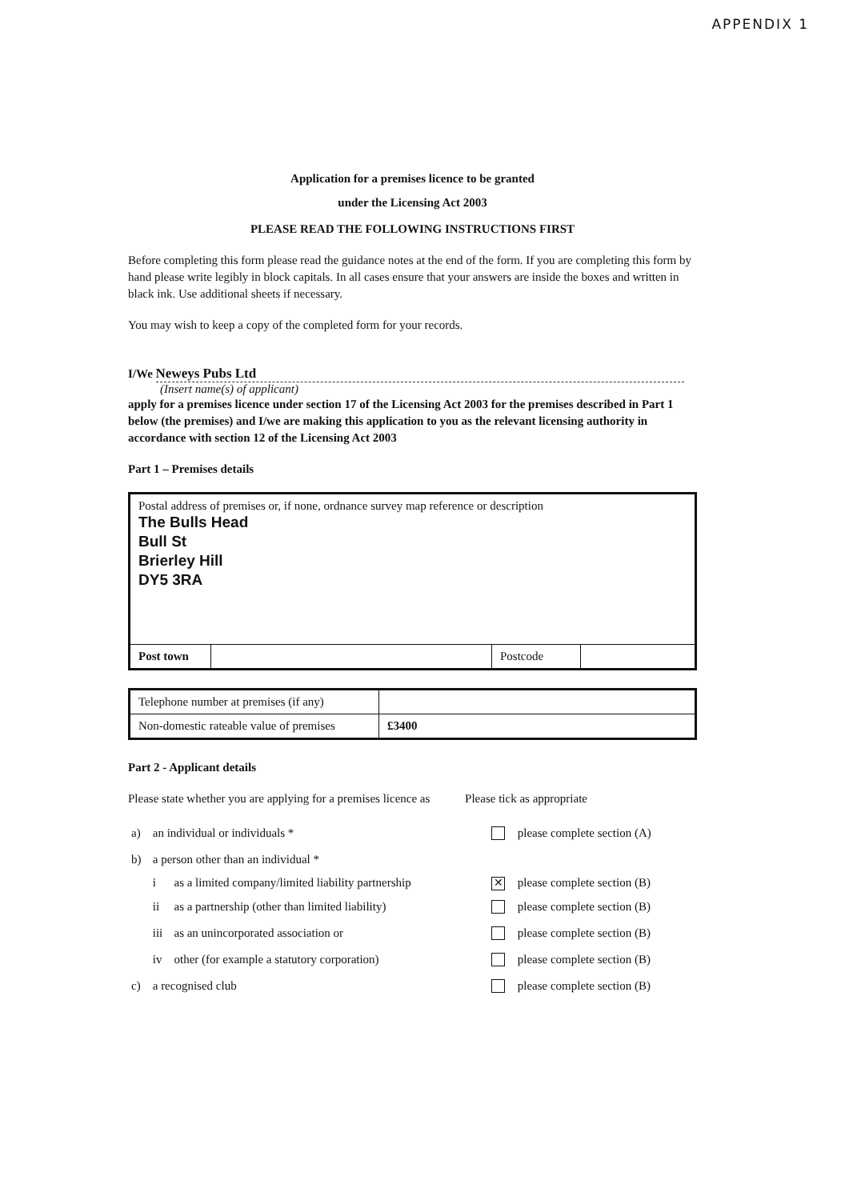APPENDIX 1
Application for a premises licence to be granted
under the Licensing Act 2003
PLEASE READ THE FOLLOWING INSTRUCTIONS FIRST
Before completing this form please read the guidance notes at the end of the form. If you are completing this form by hand please write legibly in block capitals. In all cases ensure that your answers are inside the boxes and written in black ink. Use additional sheets if necessary.
You may wish to keep a copy of the completed form for your records.
I/We Neweys Pubs Ltd
(Insert name(s) of applicant)
apply for a premises licence under section 17 of the Licensing Act 2003 for the premises described in Part 1 below (the premises) and I/we are making this application to you as the relevant licensing authority in accordance with section 12 of the Licensing Act 2003
Part 1 – Premises details
| Postal address of premises or, if none, ordnance survey map reference or description The Bulls Head Bull St Brierley Hill DY5 3RA | | | |
| Post town | | Postcode | |
| Telephone number at premises (if any) | |
| Non-domestic rateable value of premises | £3400 |
Part 2 - Applicant details
Please state whether you are applying for a premises licence as Please tick as appropriate
| a) | an individual or individuals * | | | please complete section (A) |
| b) | a person other than an individual * | | | |
| | i | as a limited company/limited liability partnership | ✕ | please complete section (B) |
| | ii | as a partnership (other than limited liability) | | please complete section (B) |
| | iii | as an unincorporated association or | | please complete section (B) |
| | iv | other (for example a statutory corporation) | | please complete section (B) |
| c) | a recognised club | | | please complete section (B) |